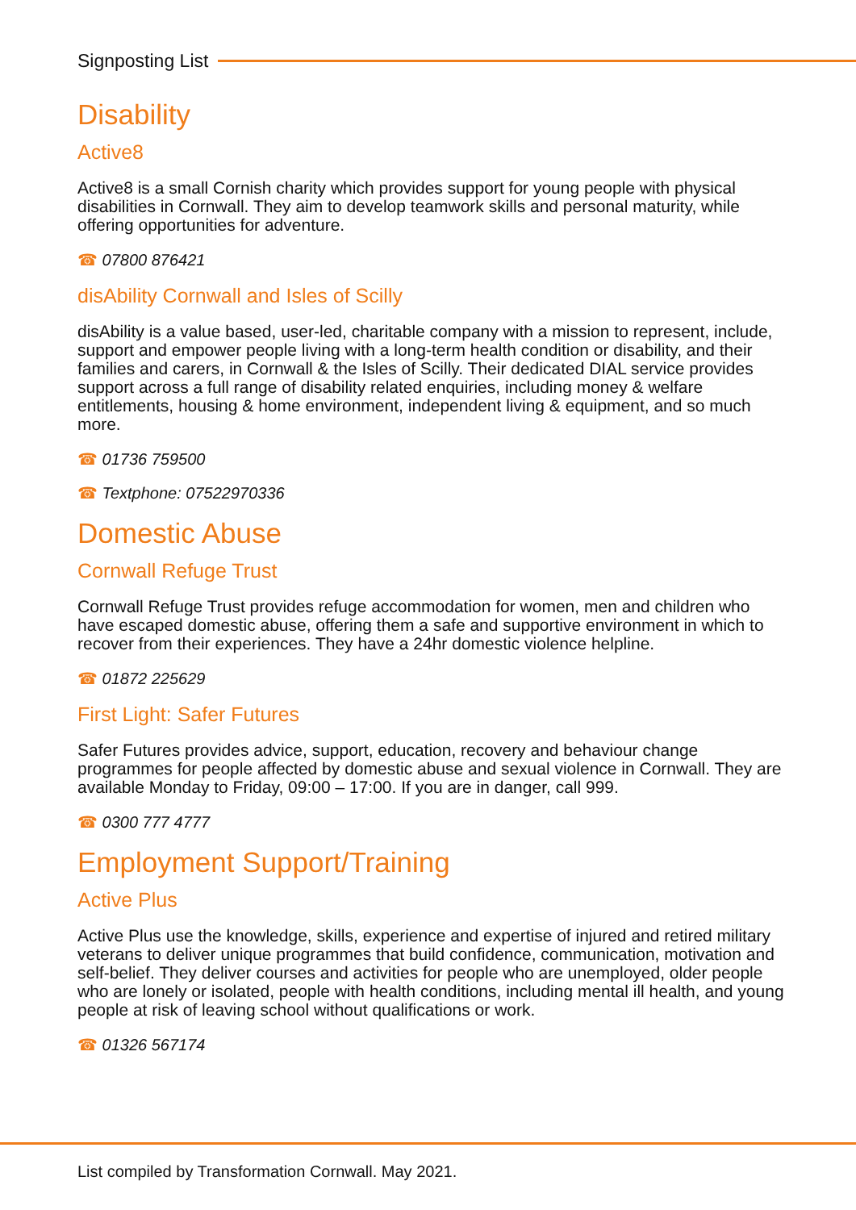Signposting List
Disability
Active8
Active8 is a small Cornish charity which provides support for young people with physical disabilities in Cornwall. They aim to develop teamwork skills and personal maturity, while offering opportunities for adventure.
☎ 07800 876421
disAbility Cornwall and Isles of Scilly
disAbility is a value based, user-led, charitable company with a mission to represent, include, support and empower people living with a long-term health condition or disability, and their families and carers, in Cornwall & the Isles of Scilly. Their dedicated DIAL service provides support across a full range of disability related enquiries, including money & welfare entitlements, housing & home environment, independent living & equipment, and so much more.
☎ 01736 759500
☎ Textphone: 07522970336
Domestic Abuse
Cornwall Refuge Trust
Cornwall Refuge Trust provides refuge accommodation for women, men and children who have escaped domestic abuse, offering them a safe and supportive environment in which to recover from their experiences. They have a 24hr domestic violence helpline.
☎ 01872 225629
First Light: Safer Futures
Safer Futures provides advice, support, education, recovery and behaviour change programmes for people affected by domestic abuse and sexual violence in Cornwall. They are available Monday to Friday, 09:00 – 17:00. If you are in danger, call 999.
☎ 0300 777 4777
Employment Support/Training
Active Plus
Active Plus use the knowledge, skills, experience and expertise of injured and retired military veterans to deliver unique programmes that build confidence, communication, motivation and self-belief. They deliver courses and activities for people who are unemployed, older people who are lonely or isolated, people with health conditions, including mental ill health, and young people at risk of leaving school without qualifications or work.
☎ 01326 567174
List compiled by Transformation Cornwall. May 2021.